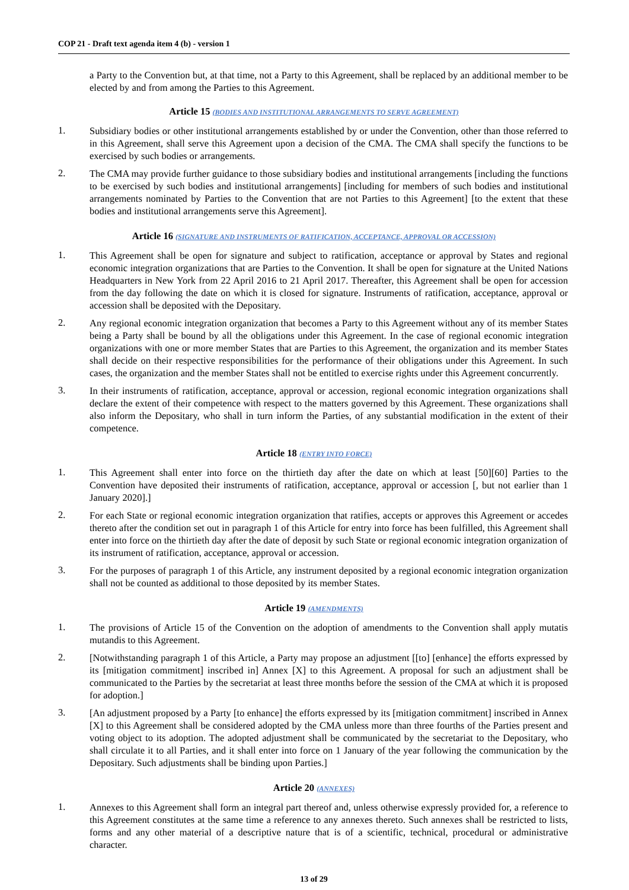COP 21 - Draft text agenda item 4 (b) - version 1
a Party to the Convention but, at that time, not a Party to this Agreement, shall be replaced by an additional member to be elected by and from among the Parties to this Agreement.
Article 15 (BODIES AND INSTITUTIONAL ARRANGEMENTS TO SERVE AGREEMENT)
1.
Subsidiary bodies or other institutional arrangements established by or under the Convention, other than those referred to in this Agreement, shall serve this Agreement upon a decision of the CMA. The CMA shall specify the functions to be exercised by such bodies or arrangements.
2.
The CMA may provide further guidance to those subsidiary bodies and institutional arrangements [including the functions to be exercised by such bodies and institutional arrangements] [including for members of such bodies and institutional arrangements nominated by Parties to the Convention that are not Parties to this Agreement] [to the extent that these bodies and institutional arrangements serve this Agreement].
Article 16 (SIGNATURE AND INSTRUMENTS OF RATIFICATION, ACCEPTANCE, APPROVAL OR ACCESSION)
1.
This Agreement shall be open for signature and subject to ratification, acceptance or approval by States and regional economic integration organizations that are Parties to the Convention. It shall be open for signature at the United Nations Headquarters in New York from 22 April 2016 to 21 April 2017. Thereafter, this Agreement shall be open for accession from the day following the date on which it is closed for signature. Instruments of ratification, acceptance, approval or accession shall be deposited with the Depositary.
2.
Any regional economic integration organization that becomes a Party to this Agreement without any of its member States being a Party shall be bound by all the obligations under this Agreement. In the case of regional economic integration organizations with one or more member States that are Parties to this Agreement, the organization and its member States shall decide on their respective responsibilities for the performance of their obligations under this Agreement. In such cases, the organization and the member States shall not be entitled to exercise rights under this Agreement concurrently.
3.
In their instruments of ratification, acceptance, approval or accession, regional economic integration organizations shall declare the extent of their competence with respect to the matters governed by this Agreement. These organizations shall also inform the Depositary, who shall in turn inform the Parties, of any substantial modification in the extent of their competence.
Article 18 (ENTRY INTO FORCE)
1.
This Agreement shall enter into force on the thirtieth day after the date on which at least [50][60] Parties to the Convention have deposited their instruments of ratification, acceptance, approval or accession [, but not earlier than 1 January 2020].]
2.
For each State or regional economic integration organization that ratifies, accepts or approves this Agreement or accedes thereto after the condition set out in paragraph 1 of this Article for entry into force has been fulfilled, this Agreement shall enter into force on the thirtieth day after the date of deposit by such State or regional economic integration organization of its instrument of ratification, acceptance, approval or accession.
3.
For the purposes of paragraph 1 of this Article, any instrument deposited by a regional economic integration organization shall not be counted as additional to those deposited by its member States.
Article 19 (AMENDMENTS)
1.
The provisions of Article 15 of the Convention on the adoption of amendments to the Convention shall apply mutatis mutandis to this Agreement.
2.
[Notwithstanding paragraph 1 of this Article, a Party may propose an adjustment [[to] [enhance] the efforts expressed by its [mitigation commitment] inscribed in] Annex [X] to this Agreement. A proposal for such an adjustment shall be communicated to the Parties by the secretariat at least three months before the session of the CMA at which it is proposed for adoption.]
3.
[An adjustment proposed by a Party [to enhance] the efforts expressed by its [mitigation commitment] inscribed in Annex [X] to this Agreement shall be considered adopted by the CMA unless more than three fourths of the Parties present and voting object to its adoption. The adopted adjustment shall be communicated by the secretariat to the Depositary, who shall circulate it to all Parties, and it shall enter into force on 1 January of the year following the communication by the Depositary. Such adjustments shall be binding upon Parties.]
Article 20 (ANNEXES)
1.
Annexes to this Agreement shall form an integral part thereof and, unless otherwise expressly provided for, a reference to this Agreement constitutes at the same time a reference to any annexes thereto. Such annexes shall be restricted to lists, forms and any other material of a descriptive nature that is of a scientific, technical, procedural or administrative character.
13 of 29